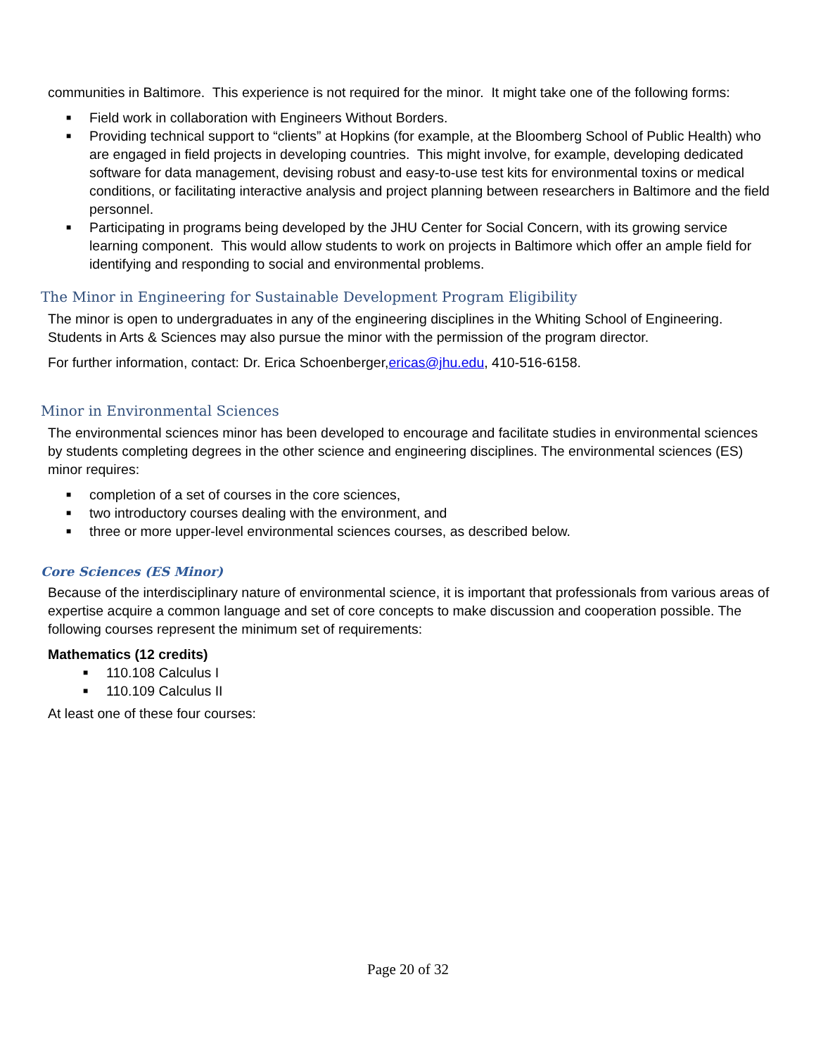communities in Baltimore. This experience is not required for the minor. It might take one of the following forms:
■ Field work in collaboration with Engineers Without Borders.
■ Providing technical support to “clients” at Hopkins (for example, at the Bloomberg School of Public Health) who are engaged in field projects in developing countries. This might involve, for example, developing dedicated software for data management, devising robust and easy-to-use test kits for environmental toxins or medical conditions, or facilitating interactive analysis and project planning between researchers in Baltimore and the field personnel.
■ Participating in programs being developed by the JHU Center for Social Concern, with its growing service learning component. This would allow students to work on projects in Baltimore which offer an ample field for identifying and responding to social and environmental problems.
The Minor in Engineering for Sustainable Development Program Eligibility
The minor is open to undergraduates in any of the engineering disciplines in the Whiting School of Engineering. Students in Arts & Sciences may also pursue the minor with the permission of the program director.
For further information, contact: Dr. Erica Schoenberger,ericas@jhu.edu, 410-516-6158.
Minor in Environmental Sciences
The environmental sciences minor has been developed to encourage and facilitate studies in environmental sciences by students completing degrees in the other science and engineering disciplines. The environmental sciences (ES) minor requires:
■ completion of a set of courses in the core sciences,
■ two introductory courses dealing with the environment, and
■ three or more upper-level environmental sciences courses, as described below.
Core Sciences (ES Minor)
Because of the interdisciplinary nature of environmental science, it is important that professionals from various areas of expertise acquire a common language and set of core concepts to make discussion and cooperation possible. The following courses represent the minimum set of requirements:
Mathematics (12 credits)
■ 110.108 Calculus I
■ 110.109 Calculus II
At least one of these four courses:
Page 20 of 32